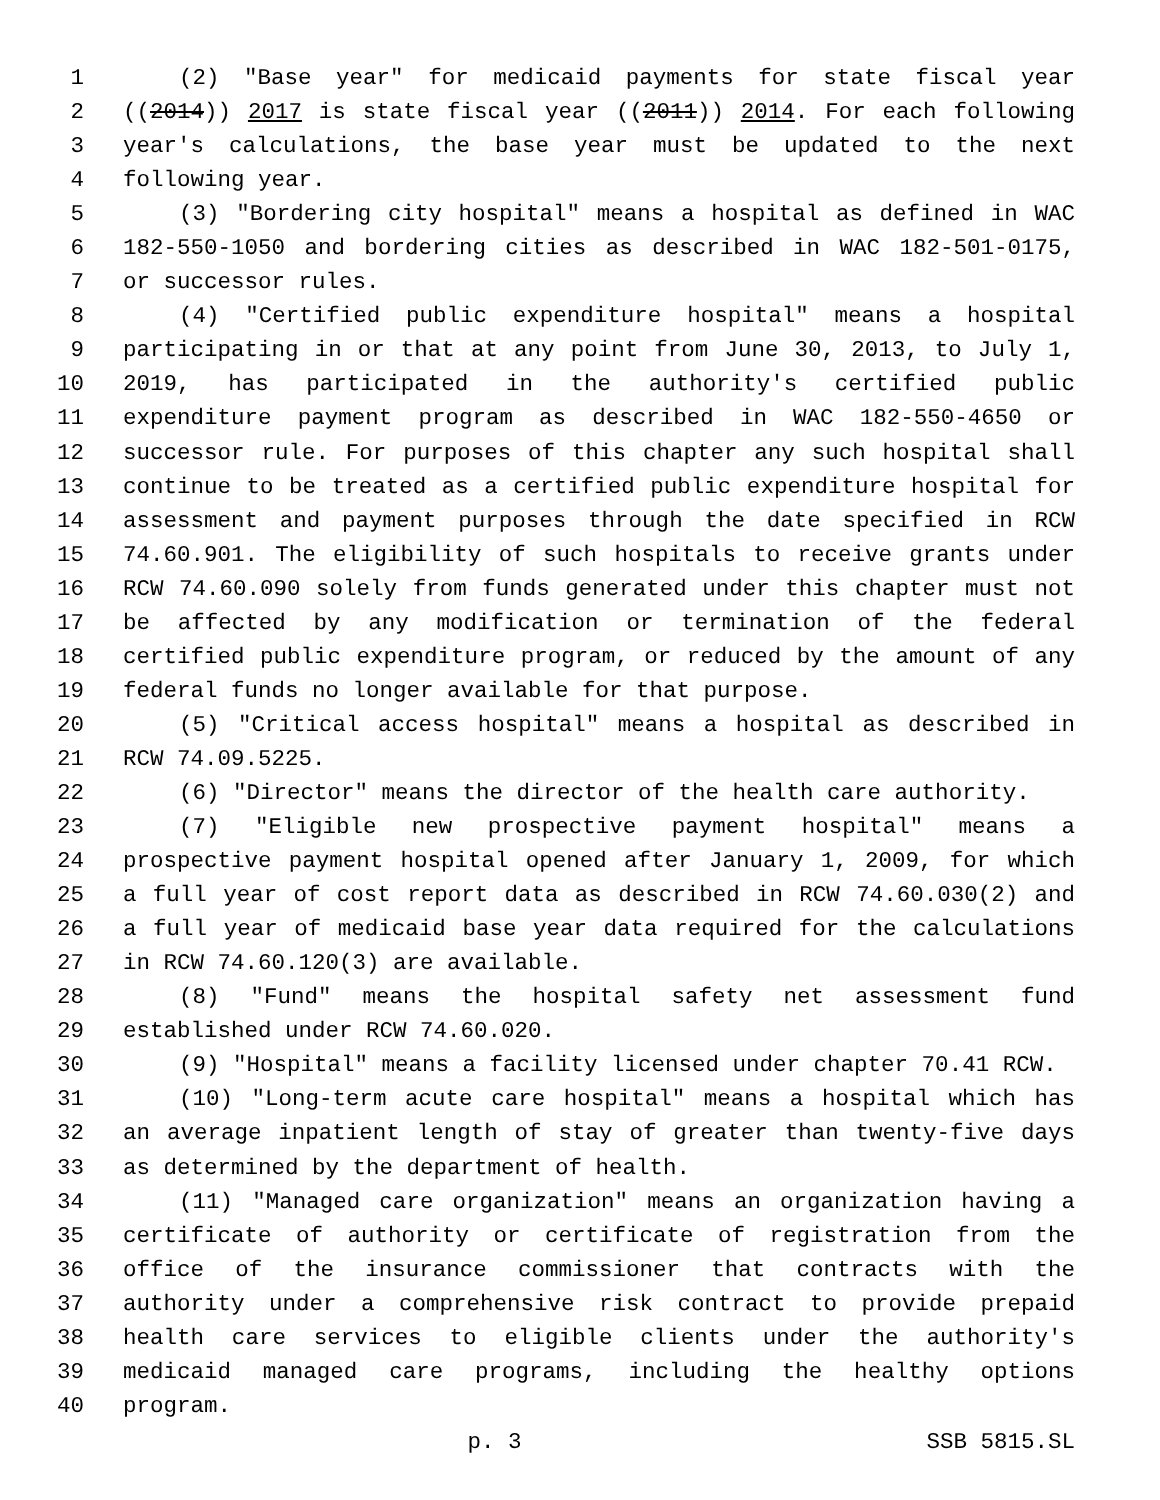1 (2) "Base year" for medicaid payments for state fiscal year
2 ((2014)) 2017 is state fiscal year ((2011)) 2014. For each following
3 year's calculations, the base year must be updated to the next
4 following year.
5 (3) "Bordering city hospital" means a hospital as defined in WAC
6 182-550-1050 and bordering cities as described in WAC 182-501-0175,
7 or successor rules.
8 (4) "Certified public expenditure hospital" means a hospital
9 participating in or that at any point from June 30, 2013, to July 1,
10 2019, has participated in the authority's certified public
11 expenditure payment program as described in WAC 182-550-4650 or
12 successor rule. For purposes of this chapter any such hospital shall
13 continue to be treated as a certified public expenditure hospital for
14 assessment and payment purposes through the date specified in RCW
15 74.60.901. The eligibility of such hospitals to receive grants under
16 RCW 74.60.090 solely from funds generated under this chapter must not
17 be affected by any modification or termination of the federal
18 certified public expenditure program, or reduced by the amount of any
19 federal funds no longer available for that purpose.
20 (5) "Critical access hospital" means a hospital as described in
21 RCW 74.09.5225.
22 (6) "Director" means the director of the health care authority.
23 (7) "Eligible new prospective payment hospital" means a
24 prospective payment hospital opened after January 1, 2009, for which
25 a full year of cost report data as described in RCW 74.60.030(2) and
26 a full year of medicaid base year data required for the calculations
27 in RCW 74.60.120(3) are available.
28 (8) "Fund" means the hospital safety net assessment fund
29 established under RCW 74.60.020.
30 (9) "Hospital" means a facility licensed under chapter 70.41 RCW.
31 (10) "Long-term acute care hospital" means a hospital which has
32 an average inpatient length of stay of greater than twenty-five days
33 as determined by the department of health.
34 (11) "Managed care organization" means an organization having a
35 certificate of authority or certificate of registration from the
36 office of the insurance commissioner that contracts with the
37 authority under a comprehensive risk contract to provide prepaid
38 health care services to eligible clients under the authority's
39 medicaid managed care programs, including the healthy options
40 program.
p. 3 SSB 5815.SL